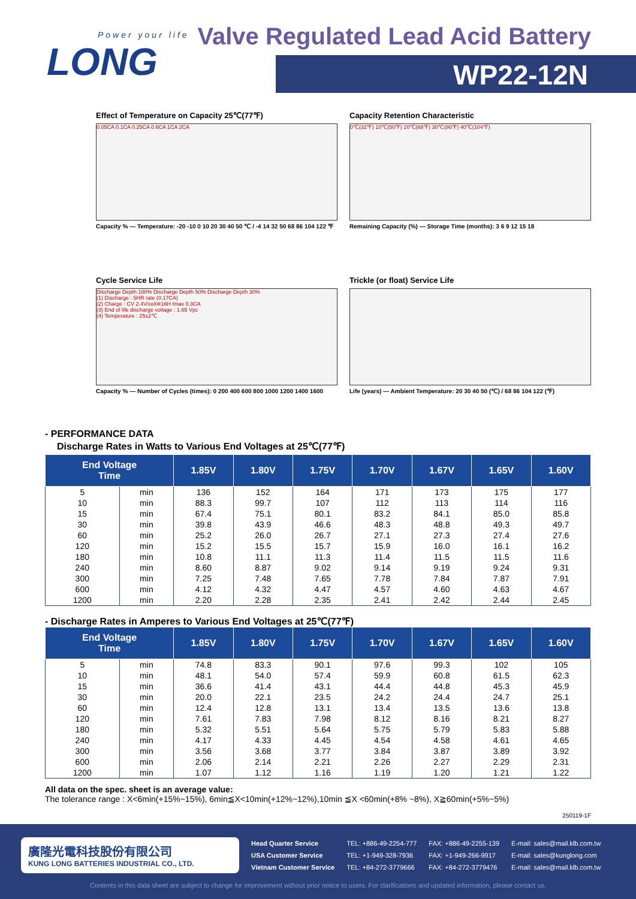Power your life
LONG
Valve Regulated Lead Acid Battery
WP22-12N
Effect of Temperature on Capacity 25℃(77℉)
0.05CA 0.1CA 0.25CA 0.6CA 1CA 2CA
Capacity % — Temperature: -20 -10 0 10 20 30 40 50 ℃ / -4 14 32 50 68 86 104 122 ℉
Capacity Retention Characteristic
0℃(32℉) 10℃(50℉) 20℃(68℉) 30℃(86℉) 40℃(104℉)
Remaining Capacity (%) — Storage Time (months): 3 6 9 12 15 18
Cycle Service Life
Discharge Depth 100% Discharge Depth 50% Discharge Depth 30%
(1) Discharge : 5HR rate (0.17CA)
(2) Charge : CV 2.4V/cell≅16H Imax 0.3CA
(3) End of life discharge voltage : 1.65 Vpc
(4) Temperature : 25±2℃
Capacity % — Number of Cycles (times): 0 200 400 600 800 1000 1200 1400 1600
Trickle (or float) Service Life
Life (years) — Ambient Temperature: 20 30 40 50 (℃) / 68 86 104 122 (℉)
- PERFORMANCE DATA
Discharge Rates in Watts to Various End Voltages at 25℃(77℉)
| End Voltage Time | | 1.85V | 1.80V | 1.75V | 1.70V | 1.67V | 1.65V | 1.60V |
| --- | --- | --- | --- | --- | --- | --- | --- | --- |
| 5 | min | 136 | 152 | 164 | 171 | 173 | 175 | 177 |
| 10 | min | 88.3 | 99.7 | 107 | 112 | 113 | 114 | 116 |
| 15 | min | 67.4 | 75.1 | 80.1 | 83.2 | 84.1 | 85.0 | 85.8 |
| 30 | min | 39.8 | 43.9 | 46.6 | 48.3 | 48.8 | 49.3 | 49.7 |
| 60 | min | 25.2 | 26.0 | 26.7 | 27.1 | 27.3 | 27.4 | 27.6 |
| 120 | min | 15.2 | 15.5 | 15.7 | 15.9 | 16.0 | 16.1 | 16.2 |
| 180 | min | 10.8 | 11.1 | 11.3 | 11.4 | 11.5 | 11.5 | 11.6 |
| 240 | min | 8.60 | 8.87 | 9.02 | 9.14 | 9.19 | 9.24 | 9.31 |
| 300 | min | 7.25 | 7.48 | 7.65 | 7.78 | 7.84 | 7.87 | 7.91 |
| 600 | min | 4.12 | 4.32 | 4.47 | 4.57 | 4.60 | 4.63 | 4.67 |
| 1200 | min | 2.20 | 2.28 | 2.35 | 2.41 | 2.42 | 2.44 | 2.45 |
- Discharge Rates in Amperes to Various End Voltages at 25℃(77℉)
| End Voltage Time | | 1.85V | 1.80V | 1.75V | 1.70V | 1.67V | 1.65V | 1.60V |
| --- | --- | --- | --- | --- | --- | --- | --- | --- |
| 5 | min | 74.8 | 83.3 | 90.1 | 97.6 | 99.3 | 102 | 105 |
| 10 | min | 48.1 | 54.0 | 57.4 | 59.9 | 60.8 | 61.5 | 62.3 |
| 15 | min | 36.6 | 41.4 | 43.1 | 44.4 | 44.8 | 45.3 | 45.9 |
| 30 | min | 20.0 | 22.1 | 23.5 | 24.2 | 24.4 | 24.7 | 25.1 |
| 60 | min | 12.4 | 12.8 | 13.1 | 13.4 | 13.5 | 13.6 | 13.8 |
| 120 | min | 7.61 | 7.83 | 7.98 | 8.12 | 8.16 | 8.21 | 8.27 |
| 180 | min | 5.32 | 5.51 | 5.64 | 5.75 | 5.79 | 5.83 | 5.88 |
| 240 | min | 4.17 | 4.33 | 4.45 | 4.54 | 4.58 | 4.61 | 4.65 |
| 300 | min | 3.56 | 3.68 | 3.77 | 3.84 | 3.87 | 3.89 | 3.92 |
| 600 | min | 2.06 | 2.14 | 2.21 | 2.26 | 2.27 | 2.29 | 2.31 |
| 1200 | min | 1.07 | 1.12 | 1.16 | 1.19 | 1.20 | 1.21 | 1.22 |
All data on the spec. sheet is an average value:
The tolerance range : X<6min(+15%~15%), 6min≦X<10min(+12%~12%),10min ≦X <60min(+8% ~8%), X≧60min(+5%~5%)
250119-1F
廣隆光電科技股份有限公司
KUNG LONG BATTERIES INDUSTRIAL CO., LTD.
Head Quarter Service
USA Customer Service
Vietnam Customer Service
TEL: +886-49-2254-777
TEL: +1-949-328-7936
TEL: +84-272-3779666
FAX: +886-49-2255-139
FAX: +1-949-266-9917
FAX: +84-272-3779476
E-mail: sales@mail.klb.com.tw
E-mail: sales@kunglong.com
E-mail: sales@mail.klb.com.tw
Contents in this data sheet are subject to change for improvement without prior notice to users. For clarifications and updated information, please contact us.